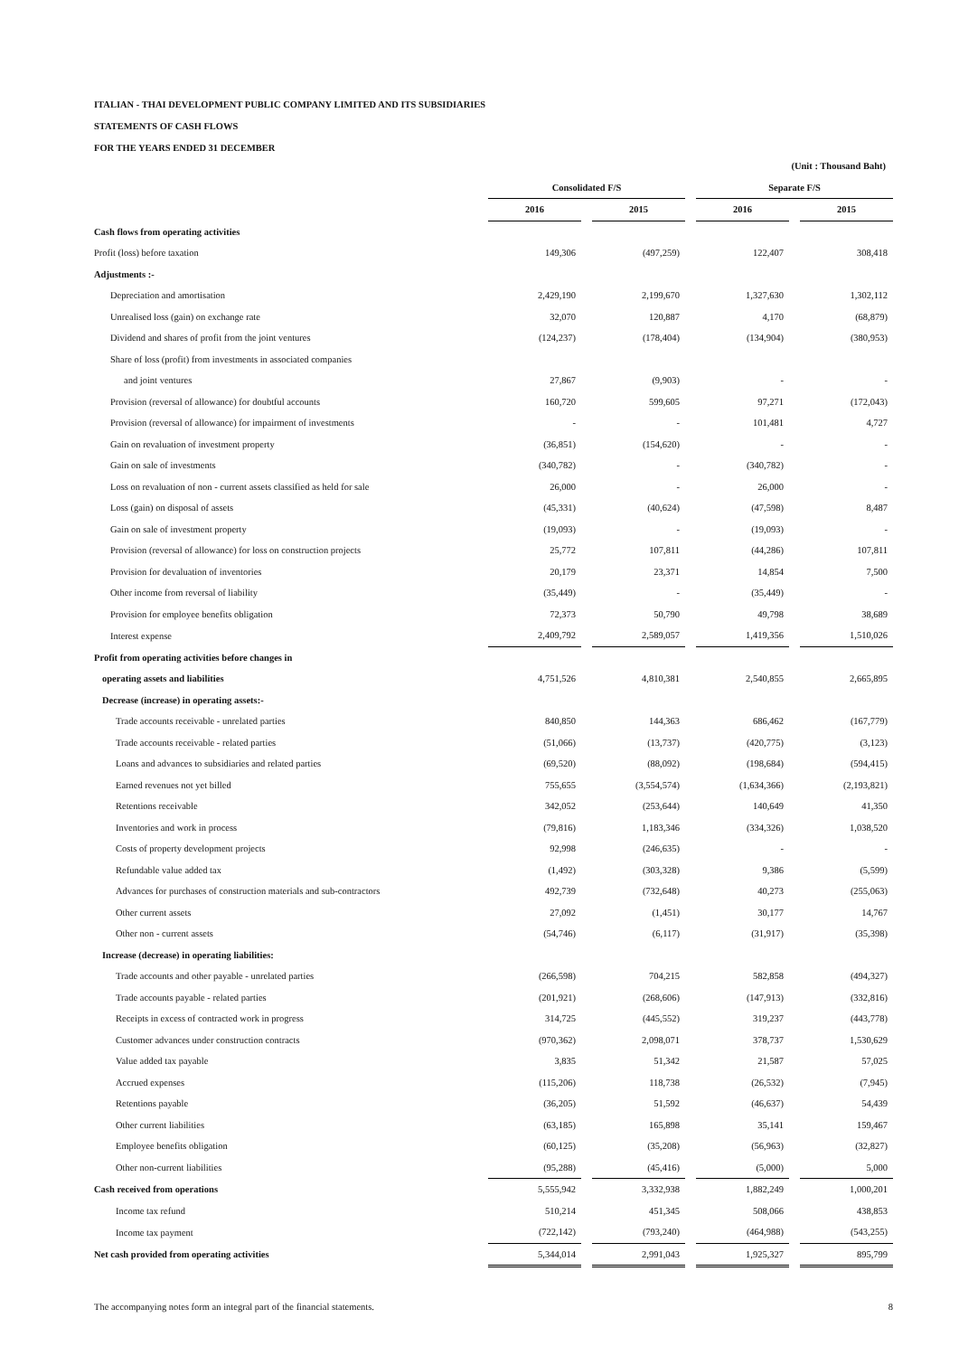ITALIAN - THAI DEVELOPMENT PUBLIC COMPANY LIMITED AND ITS SUBSIDIARIES
STATEMENTS OF CASH FLOWS
FOR THE YEARS ENDED 31 DECEMBER
| | (Unit : Thousand Baht) | | | | | | |
| | Consolidated F/S | | | | Separate F/S | | |
| | 2016 | | 2015 | | 2016 | | 2015 |
| Cash flows from operating activities | | | | | | | |
| Profit (loss) before taxation | 149,306 | | (497,259) | | 122,407 | | 308,418 |
| Adjustments :- | | | | | | | |
| Depreciation and amortisation | 2,429,190 | | 2,199,670 | | 1,327,630 | | 1,302,112 |
| Unrealised loss (gain) on exchange rate | 32,070 | | 120,887 | | 4,170 | | (68,879) |
| Dividend and shares of profit from the joint ventures | (124,237) | | (178,404) | | (134,904) | | (380,953) |
| Share of loss (profit) from investments in associated companies | | | | | | | |
| and joint ventures | 27,867 | | (9,903) | | - | | - |
| Provision (reversal of allowance) for doubtful accounts | 160,720 | | 599,605 | | 97,271 | | (172,043) |
| Provision (reversal of allowance) for impairment of investments | - | | - | | 101,481 | | 4,727 |
| Gain on revaluation of investment property | (36,851) | | (154,620) | | - | | - |
| Gain on sale of investments | (340,782) | | - | | (340,782) | | - |
| Loss on revaluation of non - current assets classified as held for sale | 26,000 | | - | | 26,000 | | - |
| Loss (gain) on disposal of assets | (45,331) | | (40,624) | | (47,598) | | 8,487 |
| Gain on sale of investment property | (19,093) | | - | | (19,093) | | - |
| Provision (reversal of allowance) for loss on construction projects | 25,772 | | 107,811 | | (44,286) | | 107,811 |
| Provision for devaluation of inventories | 20,179 | | 23,371 | | 14,854 | | 7,500 |
| Other income from reversal of liability | (35,449) | | - | | (35,449) | | - |
| Provision for employee benefits obligation | 72,373 | | 50,790 | | 49,798 | | 38,689 |
| Interest expense | 2,409,792 | | 2,589,057 | | 1,419,356 | | 1,510,026 |
| Profit from operating activities before changes in | | | | | | | |
| operating assets and liabilities | 4,751,526 | | 4,810,381 | | 2,540,855 | | 2,665,895 |
| Decrease (increase) in operating assets:- | | | | | | | |
| Trade accounts receivable - unrelated parties | 840,850 | | 144,363 | | 686,462 | | (167,779) |
| Trade accounts receivable - related parties | (51,066) | | (13,737) | | (420,775) | | (3,123) |
| Loans and advances to subsidiaries and related parties | (69,520) | | (88,092) | | (198,684) | | (594,415) |
| Earned revenues not yet billed | 755,655 | | (3,554,574) | | (1,634,366) | | (2,193,821) |
| Retentions receivable | 342,052 | | (253,644) | | 140,649 | | 41,350 |
| Inventories and work in process | (79,816) | | 1,183,346 | | (334,326) | | 1,038,520 |
| Costs of property development projects | 92,998 | | (246,635) | | - | | - |
| Refundable value added tax | (1,492) | | (303,328) | | 9,386 | | (5,599) |
| Advances for purchases of construction materials and sub-contractors | 492,739 | | (732,648) | | 40,273 | | (255,063) |
| Other current assets | 27,092 | | (1,451) | | 30,177 | | 14,767 |
| Other non - current assets | (54,746) | | (6,117) | | (31,917) | | (35,398) |
| Increase (decrease) in operating liabilities: | | | | | | | |
| Trade accounts and other payable - unrelated parties | (266,598) | | 704,215 | | 582,858 | | (494,327) |
| Trade accounts payable - related parties | (201,921) | | (268,606) | | (147,913) | | (332,816) |
| Receipts in excess of contracted work in progress | 314,725 | | (445,552) | | 319,237 | | (443,778) |
| Customer advances under construction contracts | (970,362) | | 2,098,071 | | 378,737 | | 1,530,629 |
| Value added tax payable | 3,835 | | 51,342 | | 21,587 | | 57,025 |
| Accrued expenses | (115,206) | | 118,738 | | (26,532) | | (7,945) |
| Retentions payable | (36,205) | | 51,592 | | (46,637) | | 54,439 |
| Other current liabilities | (63,185) | | 165,898 | | 35,141 | | 159,467 |
| Employee benefits obligation | (60,125) | | (35,208) | | (56,963) | | (32,827) |
| Other non-current liabilities | (95,288) | | (45,416) | | (5,000) | | 5,000 |
| Cash received from operations | 5,555,942 | | 3,332,938 | | 1,882,249 | | 1,000,201 |
| Income tax refund | 510,214 | | 451,345 | | 508,066 | | 438,853 |
| Income tax payment | (722,142) | | (793,240) | | (464,988) | | (543,255) |
| Net cash provided from operating activities | 5,344,014 | | 2,991,043 | | 1,925,327 | | 895,799 |
The accompanying notes form an integral part of the financial statements. 8